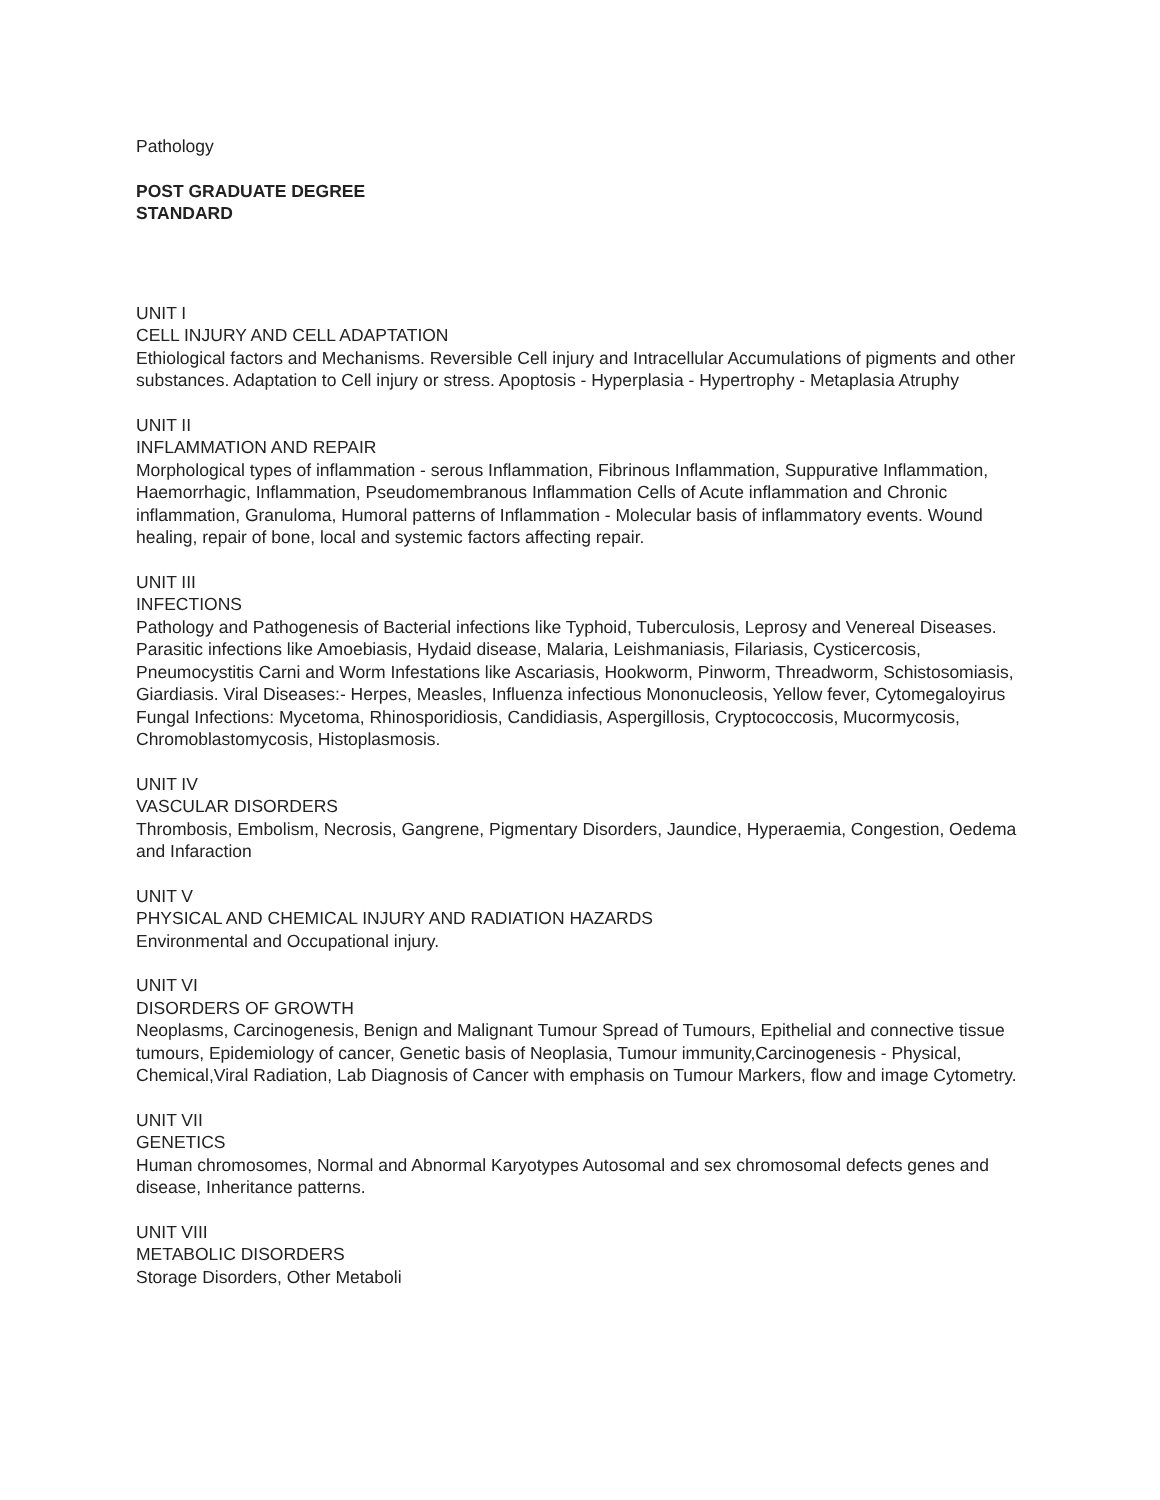Pathology
POST GRADUATE DEGREE
STANDARD
UNIT I
CELL INJURY AND CELL ADAPTATION
Ethiological factors and Mechanisms. Reversible Cell injury and Intracellular Accumulations of pigments and other substances. Adaptation to Cell injury or stress. Apoptosis - Hyperplasia - Hypertrophy - Metaplasia Atruphy
UNIT II
INFLAMMATION AND REPAIR
Morphological types of inflammation - serous Inflammation, Fibrinous Inflammation, Suppurative Inflammation, Haemorrhagic, Inflammation, Pseudomembranous Inflammation Cells of Acute inflammation and Chronic inflammation, Granuloma, Humoral patterns of Inflammation - Molecular basis of inflammatory events. Wound healing, repair of bone, local and systemic factors affecting repair.
UNIT III
INFECTIONS
Pathology and Pathogenesis of Bacterial infections like Typhoid, Tuberculosis, Leprosy and Venereal Diseases. Parasitic infections like Amoebiasis, Hydaid disease, Malaria, Leishmaniasis, Filariasis, Cysticercosis, Pneumocystitis Carni and Worm Infestations like Ascariasis, Hookworm, Pinworm, Threadworm, Schistosomiasis, Giardiasis. Viral Diseases:- Herpes, Measles, Influenza infectious Mononucleosis, Yellow fever, Cytomegaloyirus Fungal Infections: Mycetoma, Rhinosporidiosis, Candidiasis, Aspergillosis, Cryptococcosis, Mucormycosis, Chromoblastomycosis, Histoplasmosis.
UNIT IV
VASCULAR DISORDERS
Thrombosis, Embolism, Necrosis, Gangrene, Pigmentary Disorders, Jaundice, Hyperaemia, Congestion, Oedema and Infaraction
UNIT V
PHYSICAL AND CHEMICAL INJURY AND RADIATION HAZARDS
Environmental and Occupational injury.
UNIT VI
DISORDERS OF GROWTH
Neoplasms, Carcinogenesis, Benign and Malignant Tumour Spread of Tumours, Epithelial and connective tissue tumours, Epidemiology of cancer, Genetic basis of Neoplasia, Tumour immunity,Carcinogenesis - Physical, Chemical,Viral Radiation, Lab Diagnosis of Cancer with emphasis on Tumour Markers, flow and image Cytometry.
UNIT VII
GENETICS
Human chromosomes, Normal and Abnormal Karyotypes Autosomal and sex chromosomal defects genes and disease, Inheritance patterns.
UNIT VIII
METABOLIC DISORDERS
Storage Disorders, Other Metaboli